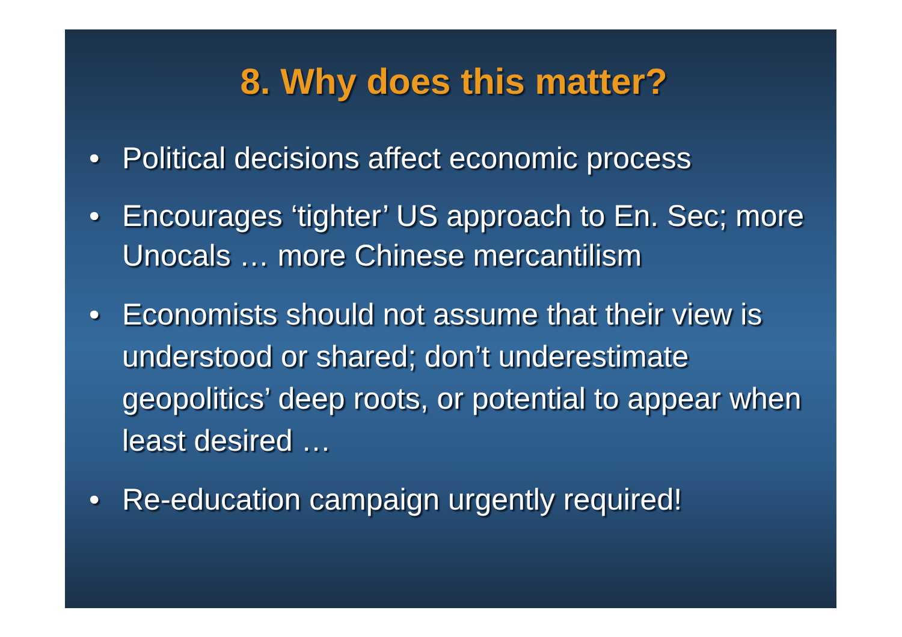8. Why does this matter?
• Political decisions affect economic process
• Encourages ‘tighter’ US approach to En. Sec; more Unocals … more Chinese mercantilism
• Economists should not assume that their view is understood or shared; don’t underestimate geopolitics’ deep roots, or potential to appear when least desired …
• Re-education campaign urgently required!